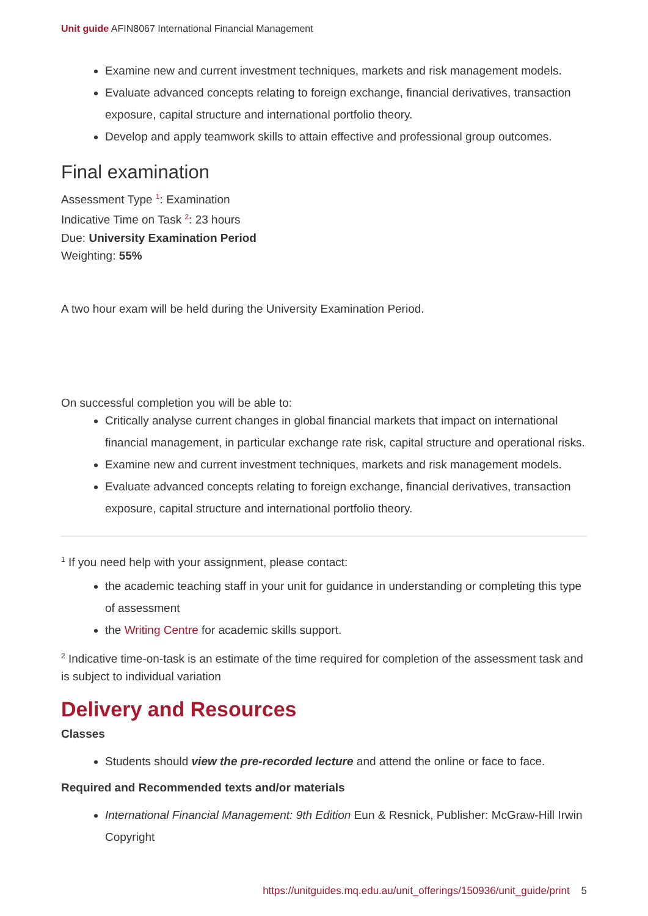Unit guide AFIN8067 International Financial Management
Examine new and current investment techniques, markets and risk management models.
Evaluate advanced concepts relating to foreign exchange, financial derivatives, transaction exposure, capital structure and international portfolio theory.
Develop and apply teamwork skills to attain effective and professional group outcomes.
Final examination
Assessment Type <sup>1</sup>: Examination
Indicative Time on Task <sup>2</sup>: 23 hours
Due: University Examination Period
Weighting: 55%
A two hour exam will be held during the University Examination Period.
On successful completion you will be able to:
Critically analyse current changes in global financial markets that impact on international financial management, in particular exchange rate risk, capital structure and operational risks.
Examine new and current investment techniques, markets and risk management models.
Evaluate advanced concepts relating to foreign exchange, financial derivatives, transaction exposure, capital structure and international portfolio theory.
<sup>1</sup> If you need help with your assignment, please contact:
the academic teaching staff in your unit for guidance in understanding or completing this type of assessment
the Writing Centre for academic skills support.
<sup>2</sup> Indicative time-on-task is an estimate of the time required for completion of the assessment task and is subject to individual variation
Delivery and Resources
Classes
Students should view the pre-recorded lecture and attend the online or face to face.
Required and Recommended texts and/or materials
International Financial Management: 9th Edition Eun & Resnick, Publisher: McGraw-Hill Irwin Copyright
https://unitguides.mq.edu.au/unit_offerings/150936/unit_guide/print 5